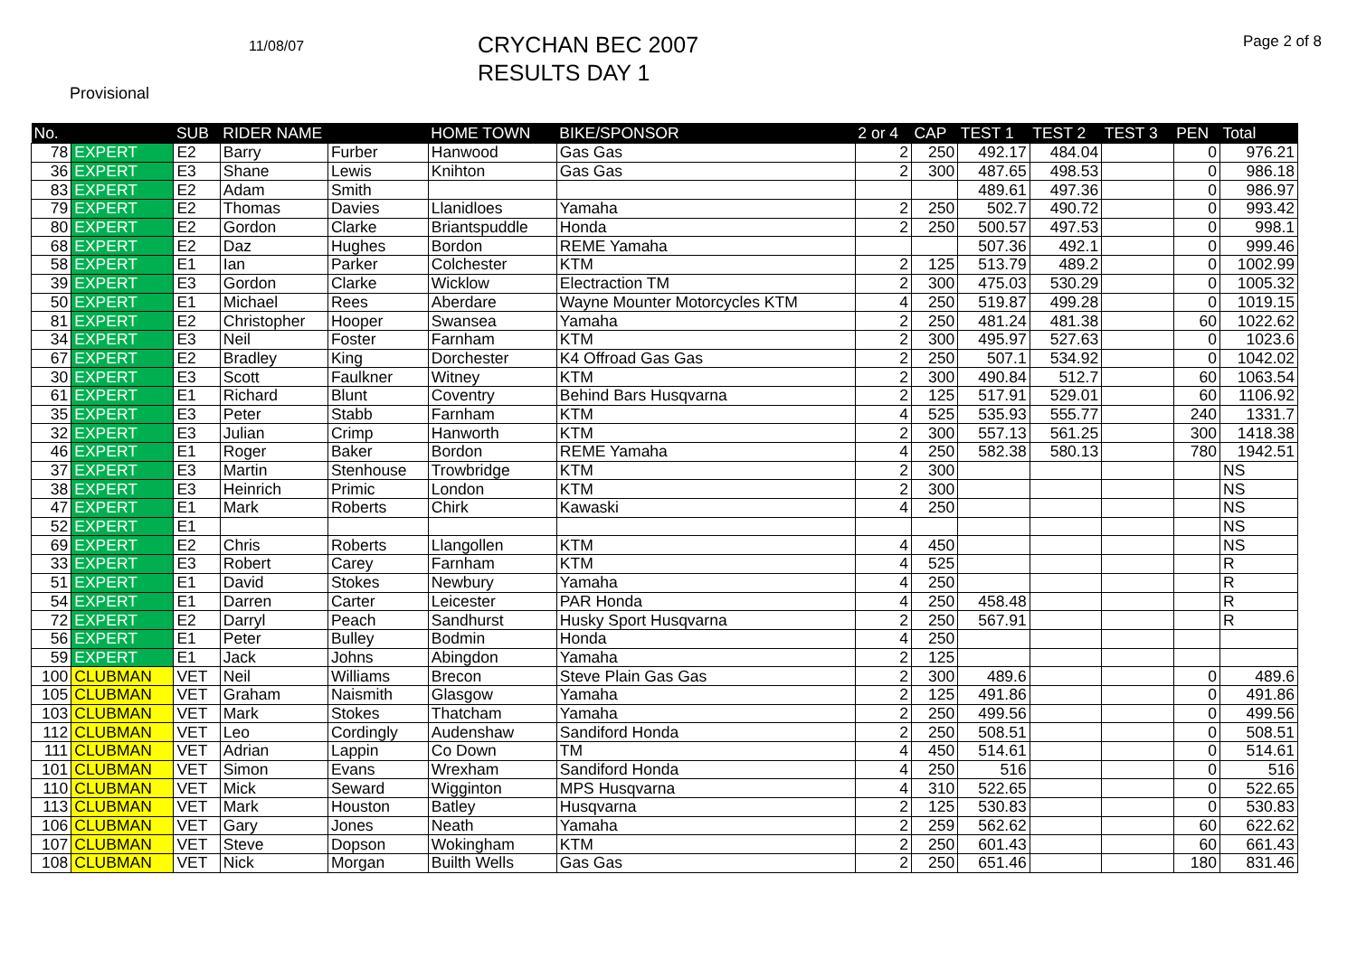11/08/07
CRYCHAN BEC 2007
RESULTS DAY 1
Page 2 of 8
Provisional
| No. | | SUB | RIDER NAME | | HOME TOWN | BIKE/SPONSOR | 2 or 4 | CAP | TEST 1 | TEST 2 | TEST 3 | PEN | Total |
| --- | --- | --- | --- | --- | --- | --- | --- | --- | --- | --- | --- | --- | --- |
| 78 | EXPERT | E2 | Barry | Furber | Hanwood | Gas Gas | 2 | 250 | 492.17 | 484.04 | | 0 | 976.21 |
| 36 | EXPERT | E3 | Shane | Lewis | Knihton | Gas Gas | 2 | 300 | 487.65 | 498.53 | | 0 | 986.18 |
| 83 | EXPERT | E2 | Adam | Smith | | | | | 489.61 | 497.36 | | 0 | 986.97 |
| 79 | EXPERT | E2 | Thomas | Davies | Llanidloes | Yamaha | 2 | 250 | 502.7 | 490.72 | | 0 | 993.42 |
| 80 | EXPERT | E2 | Gordon | Clarke | Briantspuddle | Honda | 2 | 250 | 500.57 | 497.53 | | 0 | 998.1 |
| 68 | EXPERT | E2 | Daz | Hughes | Bordon | REME Yamaha | | | 507.36 | 492.1 | | 0 | 999.46 |
| 58 | EXPERT | E1 | Ian | Parker | Colchester | KTM | 2 | 125 | 513.79 | 489.2 | | 0 | 1002.99 |
| 39 | EXPERT | E3 | Gordon | Clarke | Wicklow | Electraction TM | 2 | 300 | 475.03 | 530.29 | | 0 | 1005.32 |
| 50 | EXPERT | E1 | Michael | Rees | Aberdare | Wayne Mounter Motorcycles KTM | 4 | 250 | 519.87 | 499.28 | | 0 | 1019.15 |
| 81 | EXPERT | E2 | Christopher | Hooper | Swansea | Yamaha | 2 | 250 | 481.24 | 481.38 | | 60 | 1022.62 |
| 34 | EXPERT | E3 | Neil | Foster | Farnham | KTM | 2 | 300 | 495.97 | 527.63 | | 0 | 1023.6 |
| 67 | EXPERT | E2 | Bradley | King | Dorchester | K4 Offroad Gas Gas | 2 | 250 | 507.1 | 534.92 | | 0 | 1042.02 |
| 30 | EXPERT | E3 | Scott | Faulkner | Witney | KTM | 2 | 300 | 490.84 | 512.7 | | 60 | 1063.54 |
| 61 | EXPERT | E1 | Richard | Blunt | Coventry | Behind Bars Husqvarna | 2 | 125 | 517.91 | 529.01 | | 60 | 1106.92 |
| 35 | EXPERT | E3 | Peter | Stabb | Farnham | KTM | 4 | 525 | 535.93 | 555.77 | | 240 | 1331.7 |
| 32 | EXPERT | E3 | Julian | Crimp | Hanworth | KTM | 2 | 300 | 557.13 | 561.25 | | 300 | 1418.38 |
| 46 | EXPERT | E1 | Roger | Baker | Bordon | REME Yamaha | 4 | 250 | 582.38 | 580.13 | | 780 | 1942.51 |
| 37 | EXPERT | E3 | Martin | Stenhouse | Trowbridge | KTM | 2 | 300 | | | | | NS |
| 38 | EXPERT | E3 | Heinrich | Primic | London | KTM | 2 | 300 | | | | | NS |
| 47 | EXPERT | E1 | Mark | Roberts | Chirk | Kawaski | 4 | 250 | | | | | NS |
| 52 | EXPERT | E1 | | | | | | | | | | | NS |
| 69 | EXPERT | E2 | Chris | Roberts | Llangollen | KTM | 4 | 450 | | | | | NS |
| 33 | EXPERT | E3 | Robert | Carey | Farnham | KTM | 4 | 525 | | | | | R |
| 51 | EXPERT | E1 | David | Stokes | Newbury | Yamaha | 4 | 250 | | | | | R |
| 54 | EXPERT | E1 | Darren | Carter | Leicester | PAR Honda | 4 | 250 | 458.48 | | | | R |
| 72 | EXPERT | E2 | Darryl | Peach | Sandhurst | Husky Sport Husqvarna | 2 | 250 | 567.91 | | | | R |
| 56 | EXPERT | E1 | Peter | Bulley | Bodmin | Honda | 4 | 250 | | | | | |
| 59 | EXPERT | E1 | Jack | Johns | Abingdon | Yamaha | 2 | 125 | | | | | |
| 100 | CLUBMAN | VET | Neil | Williams | Brecon | Steve Plain Gas Gas | 2 | 300 | 489.6 | | | 0 | 489.6 |
| 105 | CLUBMAN | VET | Graham | Naismith | Glasgow | Yamaha | 2 | 125 | 491.86 | | | 0 | 491.86 |
| 103 | CLUBMAN | VET | Mark | Stokes | Thatcham | Yamaha | 2 | 250 | 499.56 | | | 0 | 499.56 |
| 112 | CLUBMAN | VET | Leo | Cordingly | Audenshaw | Sandiford Honda | 2 | 250 | 508.51 | | | 0 | 508.51 |
| 111 | CLUBMAN | VET | Adrian | Lappin | Co Down | TM | 4 | 450 | 514.61 | | | 0 | 514.61 |
| 101 | CLUBMAN | VET | Simon | Evans | Wrexham | Sandiford Honda | 4 | 250 | 516 | | | 0 | 516 |
| 110 | CLUBMAN | VET | Mick | Seward | Wigginton | MPS Husqvarna | 4 | 310 | 522.65 | | | 0 | 522.65 |
| 113 | CLUBMAN | VET | Mark | Houston | Batley | Husqvarna | 2 | 125 | 530.83 | | | 0 | 530.83 |
| 106 | CLUBMAN | VET | Gary | Jones | Neath | Yamaha | 2 | 259 | 562.62 | | | 60 | 622.62 |
| 107 | CLUBMAN | VET | Steve | Dopson | Wokingham | KTM | 2 | 250 | 601.43 | | | 60 | 661.43 |
| 108 | CLUBMAN | VET | Nick | Morgan | Builth Wells | Gas Gas | 2 | 250 | 651.46 | | | 180 | 831.46 |